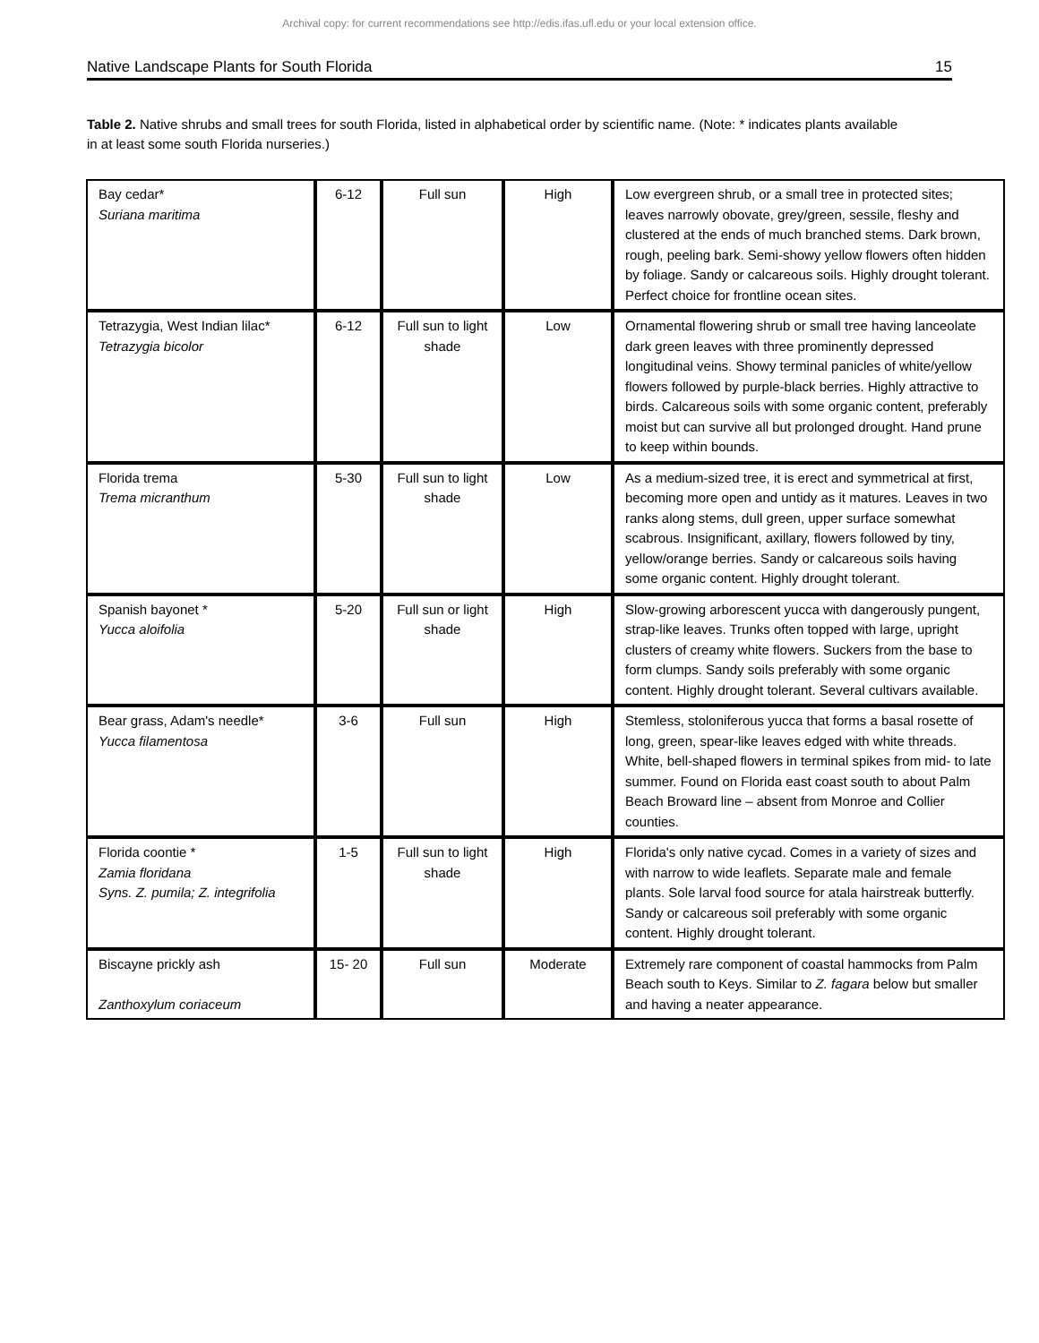Archival copy: for current recommendations see http://edis.ifas.ufl.edu or your local extension office.
Native Landscape Plants for South Florida 15
Table 2. Native shrubs and small trees for south Florida, listed in alphabetical order by scientific name. (Note: * indicates plants available in at least some south Florida nurseries.)
| Bay cedar* Suriana maritima | 6-12 | Full sun | High | Low evergreen shrub, or a small tree in protected sites; leaves narrowly obovate, grey/green, sessile, fleshy and clustered at the ends of much branched stems. Dark brown, rough, peeling bark. Semi-showy yellow flowers often hidden by foliage. Sandy or calcareous soils. Highly drought tolerant. Perfect choice for frontline ocean sites. |
| Tetrazygia, West Indian lilac* Tetrazygia bicolor | 6-12 | Full sun to light shade | Low | Ornamental flowering shrub or small tree having lanceolate dark green leaves with three prominently depressed longitudinal veins. Showy terminal panicles of white/yellow flowers followed by purple-black berries. Highly attractive to birds. Calcareous soils with some organic content, preferably moist but can survive all but prolonged drought. Hand prune to keep within bounds. |
| Florida trema Trema micranthum | 5-30 | Full sun to light shade | Low | As a medium-sized tree, it is erect and symmetrical at first, becoming more open and untidy as it matures. Leaves in two ranks along stems, dull green, upper surface somewhat scabrous. Insignificant, axillary, flowers followed by tiny, yellow/orange berries. Sandy or calcareous soils having some organic content. Highly drought tolerant. |
| Spanish bayonet * Yucca aloifolia | 5-20 | Full sun or light shade | High | Slow-growing arborescent yucca with dangerously pungent, strap-like leaves. Trunks often topped with large, upright clusters of creamy white flowers. Suckers from the base to form clumps. Sandy soils preferably with some organic content. Highly drought tolerant. Several cultivars available. |
| Bear grass, Adam's needle* Yucca filamentosa | 3-6 | Full sun | High | Stemless, stoloniferous yucca that forms a basal rosette of long, green, spear-like leaves edged with white threads. White, bell-shaped flowers in terminal spikes from mid- to late summer. Found on Florida east coast south to about Palm Beach Broward line – absent from Monroe and Collier counties. |
| Florida coontie * Zamia floridana Syns. Z. pumila; Z. integrifolia | 1-5 | Full sun to light shade | High | Florida's only native cycad. Comes in a variety of sizes and with narrow to wide leaflets. Separate male and female plants. Sole larval food source for atala hairstreak butterfly. Sandy or calcareous soil preferably with some organic content. Highly drought tolerant. |
| Biscayne prickly ash Zanthoxylum coriaceum | 15- 20 | Full sun | Moderate | Extremely rare component of coastal hammocks from Palm Beach south to Keys. Similar to Z. fagara below but smaller and having a neater appearance. |